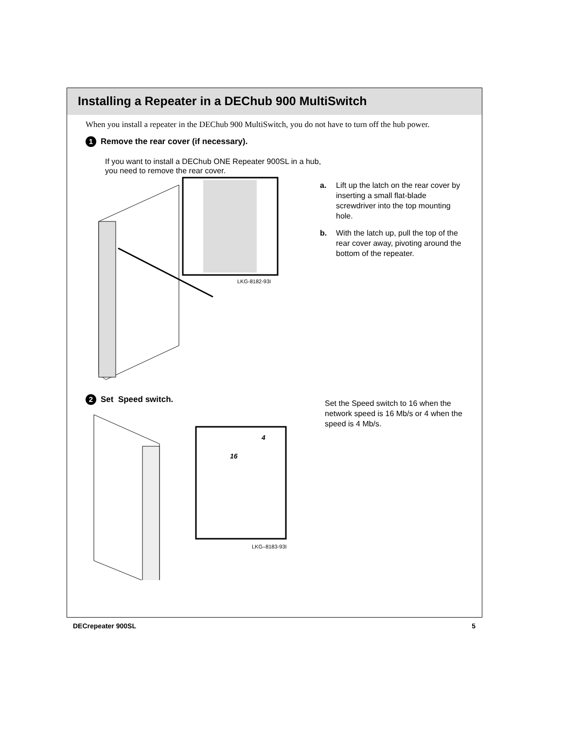Installing a Repeater in a DEChub 900 MultiSwitch
When you install a repeater in the DEChub 900 MultiSwitch, you do not have to turn off the hub power.
1 Remove the rear cover (if necessary).
If you want to install a DEChub ONE Repeater 900SL in a hub,
you need to remove the rear cover.
LKG-8182-93I
a. Lift up the latch on the rear cover by inserting a small flat-blade screwdriver into the top mounting hole.
b. With the latch up, pull the top of the rear cover away, pivoting around the bottom of the repeater.
2 Set Speed switch.
16
4
LKG–8183-93I
Set the Speed switch to 16 when the network speed is 16 Mb/s or 4 when the speed is 4 Mb/s.
DECrepeater 900SL 5